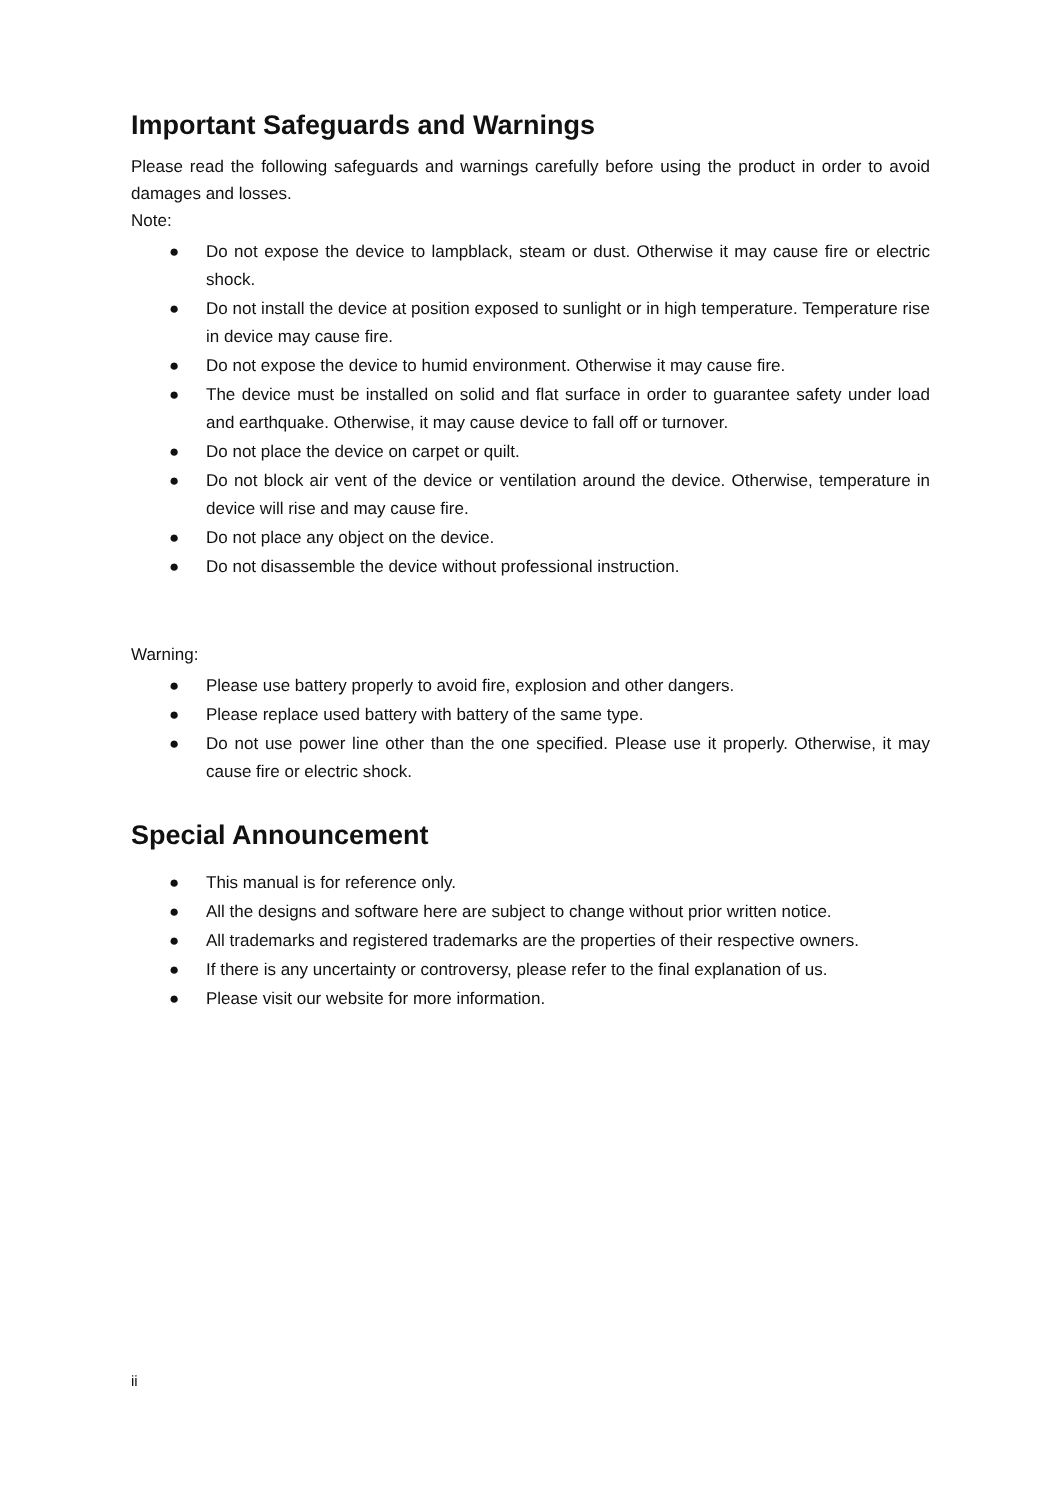Important Safeguards and Warnings
Please read the following safeguards and warnings carefully before using the product in order to avoid damages and losses.
Note:
● Do not expose the device to lampblack, steam or dust. Otherwise it may cause fire or electric shock.
● Do not install the device at position exposed to sunlight or in high temperature. Temperature rise in device may cause fire.
● Do not expose the device to humid environment. Otherwise it may cause fire.
● The device must be installed on solid and flat surface in order to guarantee safety under load and earthquake. Otherwise, it may cause device to fall off or turnover.
● Do not place the device on carpet or quilt.
● Do not block air vent of the device or ventilation around the device. Otherwise, temperature in device will rise and may cause fire.
● Do not place any object on the device.
● Do not disassemble the device without professional instruction.
Warning:
● Please use battery properly to avoid fire, explosion and other dangers.
● Please replace used battery with battery of the same type.
● Do not use power line other than the one specified. Please use it properly. Otherwise, it may cause fire or electric shock.
Special Announcement
● This manual is for reference only.
● All the designs and software here are subject to change without prior written notice.
● All trademarks and registered trademarks are the properties of their respective owners.
● If there is any uncertainty or controversy, please refer to the final explanation of us.
● Please visit our website for more information.
ii